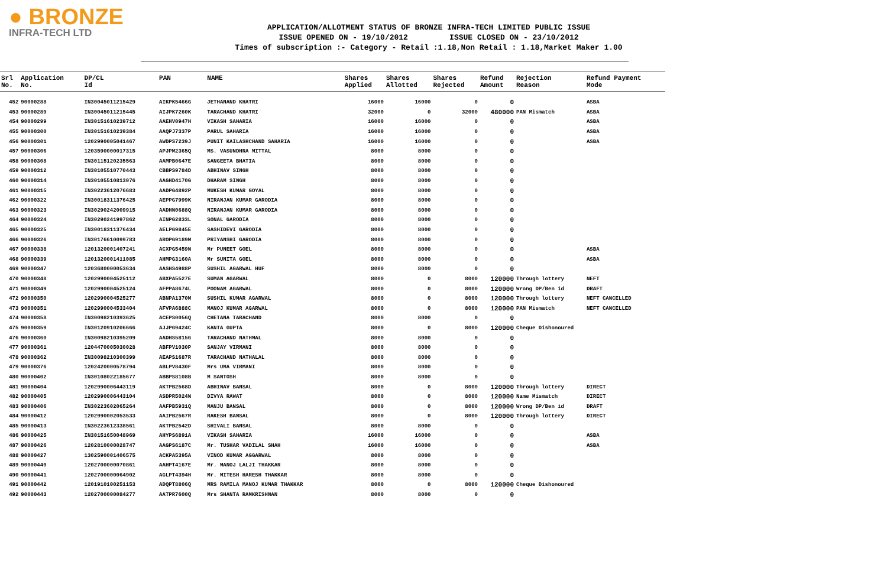● BRONZE
INFRA-TECH LTD
APPLICATION/ALLOTMENT STATUS OF BRONZE INFRA-TECH LIMITED PUBLIC ISSUE
ISSUE OPENED ON - 19/10/2012 ISSUE CLOSED ON - 23/10/2012
Times of subscription :- Category - Retail :1.18,Non Retail : 1.18,Market Maker 1.00
| Srl No. | Application No. | DP/CL Id | PAN | NAME | Shares Applied | Shares Allotted | Shares Rejected | Refund Amount | Rejection Reason | Refund Payment Mode |
| --- | --- | --- | --- | --- | --- | --- | --- | --- | --- | --- |
| 452 | 90000288 | IN30045011215429 | AIKPK5466G | JETHANAND KHATRI | 16000 | 16000 | 0 | 0 | | ASBA |
| 453 | 90000289 | IN30045011215445 | AIJPK7260K | TARACHAND KHATRI | 32000 | 0 | 32000 | 480000 | PAN Mismatch | ASBA |
| 454 | 90000299 | IN30151610239712 | AAEHV0947H | VIKASH SAHARIA | 16000 | 16000 | 0 | 0 | | ASBA |
| 455 | 90000300 | IN30151610239384 | AAQPJ7337P | PARUL SAHARIA | 16000 | 16000 | 0 | 0 | | ASBA |
| 456 | 90000301 | 1202990005041467 | AWDPS7239J | PUNIT KAILASHCHAND SAHARIA | 16000 | 16000 | 0 | 0 | | ASBA |
| 457 | 90000306 | 1203590000017315 | APJPM2365Q | MS. VASUNDHRA MITTAL | 8000 | 8000 | 0 | 0 | | |
| 458 | 90000308 | IN30115120235563 | AAMPB0647E | SANGEETA BHATIA | 8000 | 8000 | 0 | 0 | | |
| 459 | 90000312 | IN30105510770443 | CBBPS9784D | ABHINAV SINGH | 8000 | 8000 | 0 | 0 | | |
| 460 | 90000314 | IN30105510813076 | AAGHD4170G | DHARAM SINGH | 8000 | 8000 | 0 | 0 | | |
| 461 | 90000315 | IN30223612076683 | AADPG4892P | MUKESH KUMAR GOYAL | 8000 | 8000 | 0 | 0 | | |
| 462 | 90000322 | IN30018311376425 | AEPPG7999K | NIRANJAN KUMAR GARODIA | 8000 | 8000 | 0 | 0 | | |
| 463 | 90000323 | IN30290242009915 | AADHN0688Q | NIRANJAN KUMAR GARODIA | 8000 | 8000 | 0 | 0 | | |
| 464 | 90000324 | IN30290241997862 | AINPG2833L | SONAL GARODIA | 8000 | 8000 | 0 | 0 | | |
| 465 | 90000325 | IN30018311376434 | AELPG9845E | SASHIDEVI GARODIA | 8000 | 8000 | 0 | 0 | | |
| 466 | 90000326 | IN30176610099783 | AROPG9189M | PRIYANSHI GARODIA | 8000 | 8000 | 0 | 0 | | |
| 467 | 90000338 | 1201320001407241 | ACXPG5459N | Mr PUNEET GOEL | 8000 | 8000 | 0 | 0 | | ASBA |
| 468 | 90000339 | 1201320001411085 | AHMPG3160A | Mr SUNITA GOEL | 8000 | 8000 | 0 | 0 | | ASBA |
| 469 | 90000347 | 1203680000053634 | AASHS4988P | SUSHIL AGARWAL HUF | 8000 | 8000 | 0 | 0 | | |
| 470 | 90000348 | 1202990004525112 | ABXPA5527E | SUMAN AGARWAL | 8000 | 0 | 8000 | 120000 | Through lottery | NEFT |
| 471 | 90000349 | 1202990004525124 | AFPPA8674L | POONAM AGARWAL | 8000 | 0 | 8000 | 120000 | Wrong DP/Ben id | DRAFT |
| 472 | 90000350 | 1202990004525277 | ABNPA1370M | SUSHIL KUMAR AGARWAL | 8000 | 0 | 8000 | 120000 | Through lottery | NEFT CANCELLED |
| 473 | 90000351 | 1202990004533404 | AFVPA6888C | MANOJ KUMAR AGARWAL | 8000 | 0 | 8000 | 120000 | PAN Mismatch | NEFT CANCELLED |
| 474 | 90000358 | IN30098210393625 | ACEPS0056Q | CHETANA TARACHAND | 8000 | 8000 | 0 | 0 | | |
| 475 | 90000359 | IN30120910206666 | AJJPG9424C | KANTA GUPTA | 8000 | 0 | 8000 | 120000 | Cheque Dishonoured | |
| 476 | 90000360 | IN30098210395209 | AADHS5815G | TARACHAND NATHMAL | 8000 | 8000 | 0 | 0 | | |
| 477 | 90000361 | 1204470005030028 | ABFPV1030P | SANJAY VIRMANI | 8000 | 8000 | 0 | 0 | | |
| 478 | 90000362 | IN30098210300399 | AEAPS1687R | TARACHAND NATHALAL | 8000 | 8000 | 0 | 0 | | |
| 479 | 90000376 | 1202420000578794 | ABLPV8430F | Mrs UMA VIRMANI | 8000 | 8000 | 0 | 0 | | |
| 480 | 90000402 | IN30108022185677 | ABBPS8108B | M SANTOSH | 8000 | 8000 | 0 | 0 | | |
| 481 | 90000404 | 1202990006443119 | AKTPB2568D | ABHINAV BANSAL | 8000 | 0 | 8000 | 120000 | Through lottery | DIRECT |
| 482 | 90000405 | 1202990006443104 | ASDPR5024N | DIVYA RAWAT | 8000 | 0 | 8000 | 120000 | Name Mismatch | DIRECT |
| 483 | 90000406 | IN30223602065264 | AAFPB5931Q | MANJU BANSAL | 8000 | 0 | 8000 | 120000 | Wrong DP/Ben id | DRAFT |
| 484 | 90000412 | 1202990002053533 | AAIPB2567R | RAKESH BANSAL | 8000 | 0 | 8000 | 120000 | Through lottery | DIRECT |
| 485 | 90000413 | IN30223612338561 | AKTPB2542D | SHIVALI BANSAL | 8000 | 8000 | 0 | 0 | | |
| 486 | 90000425 | IN30151650048969 | AHYPS6891A | VIKASH SAHARIA | 16000 | 16000 | 0 | 0 | | ASBA |
| 487 | 90000426 | 1202810000028747 | AAGPS6187C | Mr. TUSHAR VADILAL SHAH | 16000 | 16000 | 0 | 0 | | ASBA |
| 488 | 90000427 | 1302590001406575 | ACKPA5395A | VINOD KUMAR AGGARWAL | 8000 | 8000 | 0 | 0 | | |
| 489 | 90000440 | 1202700000070861 | AAHPT4167E | Mr. MANOJ LALJI THAKKAR | 8000 | 8000 | 0 | 0 | | |
| 490 | 90000441 | 1202700000064902 | AGLPT4394H | Mr. MITESH HARESH THAKKAR | 8000 | 8000 | 0 | 0 | | |
| 491 | 90000442 | 1201910100251153 | ADQPT8806Q | MRS RAMILA MANOJ KUMAR THAKKAR | 8000 | 0 | 8000 | 120000 | Cheque Dishonoured | |
| 492 | 90000443 | 1202700000084277 | AATPR7600Q | Mrs SHANTA RAMKRISHNAN | 8000 | 8000 | 0 | 0 | | |